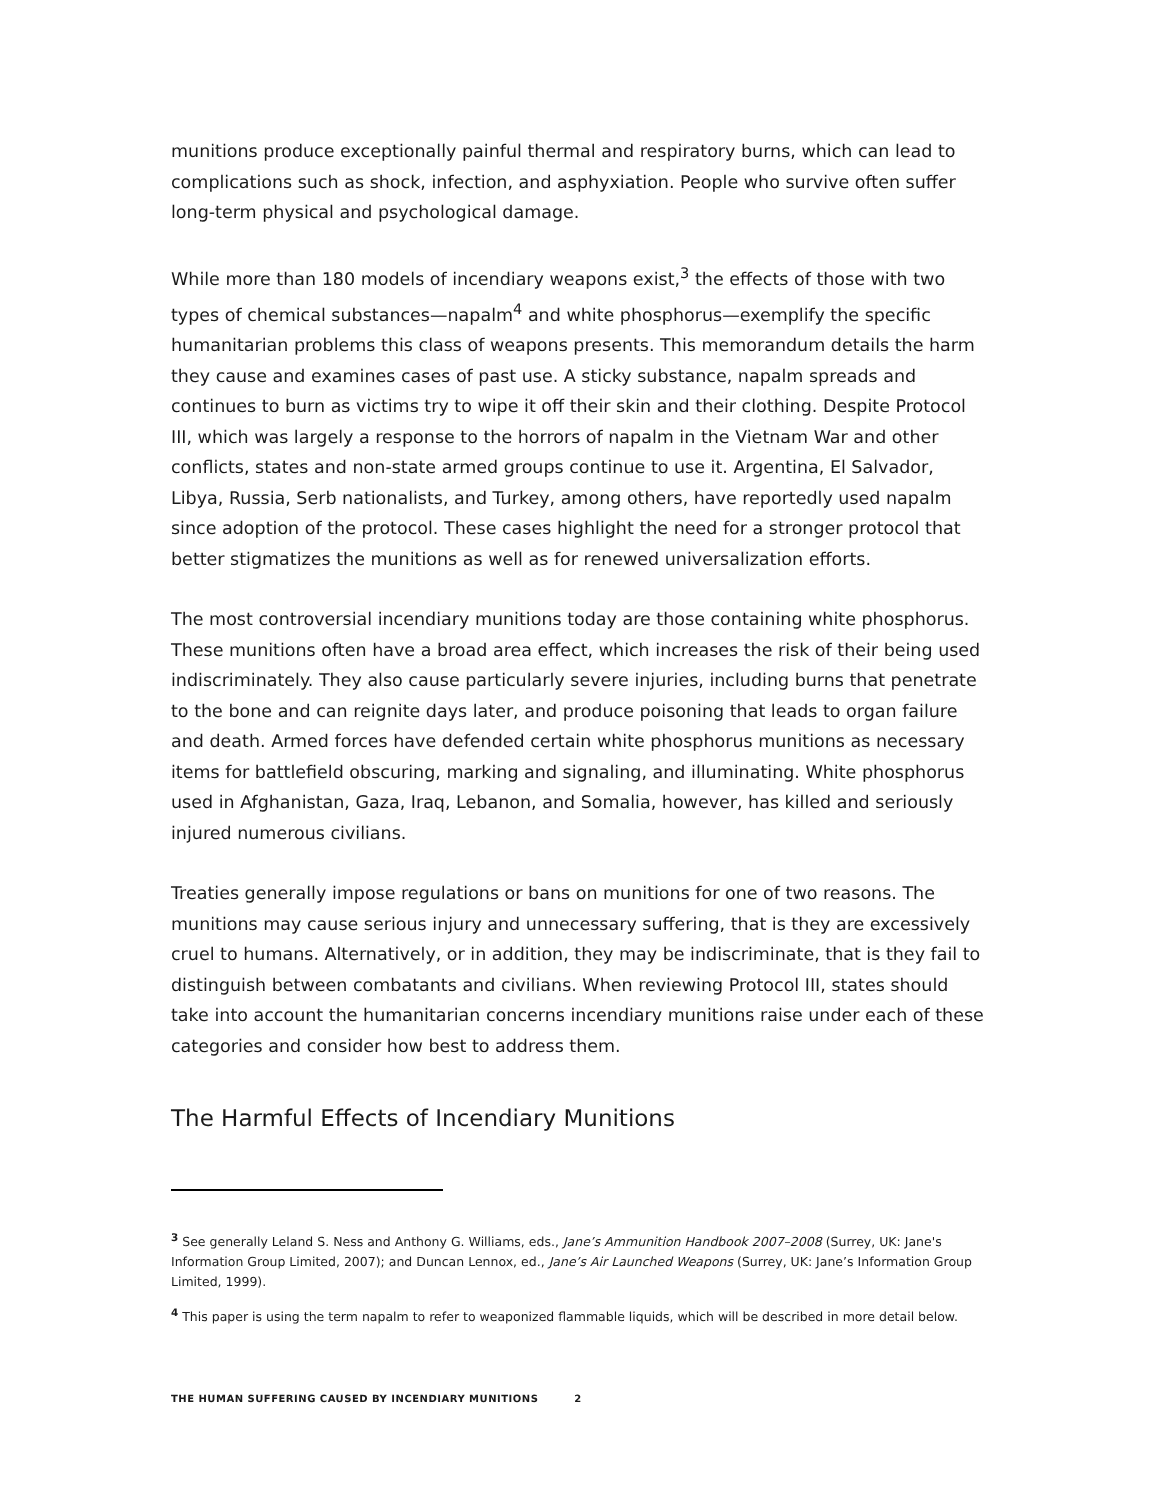munitions produce exceptionally painful thermal and respiratory burns, which can lead to complications such as shock, infection, and asphyxiation. People who survive often suffer long-term physical and psychological damage.
While more than 180 models of incendiary weapons exist,<sup>3</sup> the effects of those with two types of chemical substances—napalm<sup>4</sup> and white phosphorus—exemplify the specific humanitarian problems this class of weapons presents. This memorandum details the harm they cause and examines cases of past use. A sticky substance, napalm spreads and continues to burn as victims try to wipe it off their skin and their clothing. Despite Protocol III, which was largely a response to the horrors of napalm in the Vietnam War and other conflicts, states and non-state armed groups continue to use it. Argentina, El Salvador, Libya, Russia, Serb nationalists, and Turkey, among others, have reportedly used napalm since adoption of the protocol. These cases highlight the need for a stronger protocol that better stigmatizes the munitions as well as for renewed universalization efforts.
The most controversial incendiary munitions today are those containing white phosphorus. These munitions often have a broad area effect, which increases the risk of their being used indiscriminately. They also cause particularly severe injuries, including burns that penetrate to the bone and can reignite days later, and produce poisoning that leads to organ failure and death. Armed forces have defended certain white phosphorus munitions as necessary items for battlefield obscuring, marking and signaling, and illuminating. White phosphorus used in Afghanistan, Gaza, Iraq, Lebanon, and Somalia, however, has killed and seriously injured numerous civilians.
Treaties generally impose regulations or bans on munitions for one of two reasons. The munitions may cause serious injury and unnecessary suffering, that is they are excessively cruel to humans. Alternatively, or in addition, they may be indiscriminate, that is they fail to distinguish between combatants and civilians. When reviewing Protocol III, states should take into account the humanitarian concerns incendiary munitions raise under each of these categories and consider how best to address them.
The Harmful Effects of Incendiary Munitions
<sup>3</sup> See generally Leland S. Ness and Anthony G. Williams, eds., Jane’s Ammunition Handbook 2007–2008 (Surrey, UK: Jane's Information Group Limited, 2007); and Duncan Lennox, ed., Jane’s Air Launched Weapons (Surrey, UK: Jane’s Information Group Limited, 1999).
<sup>4</sup> This paper is using the term napalm to refer to weaponized flammable liquids, which will be described in more detail below.
THE HUMAN SUFFERING CAUSED BY INCENDIARY MUNITIONS 2